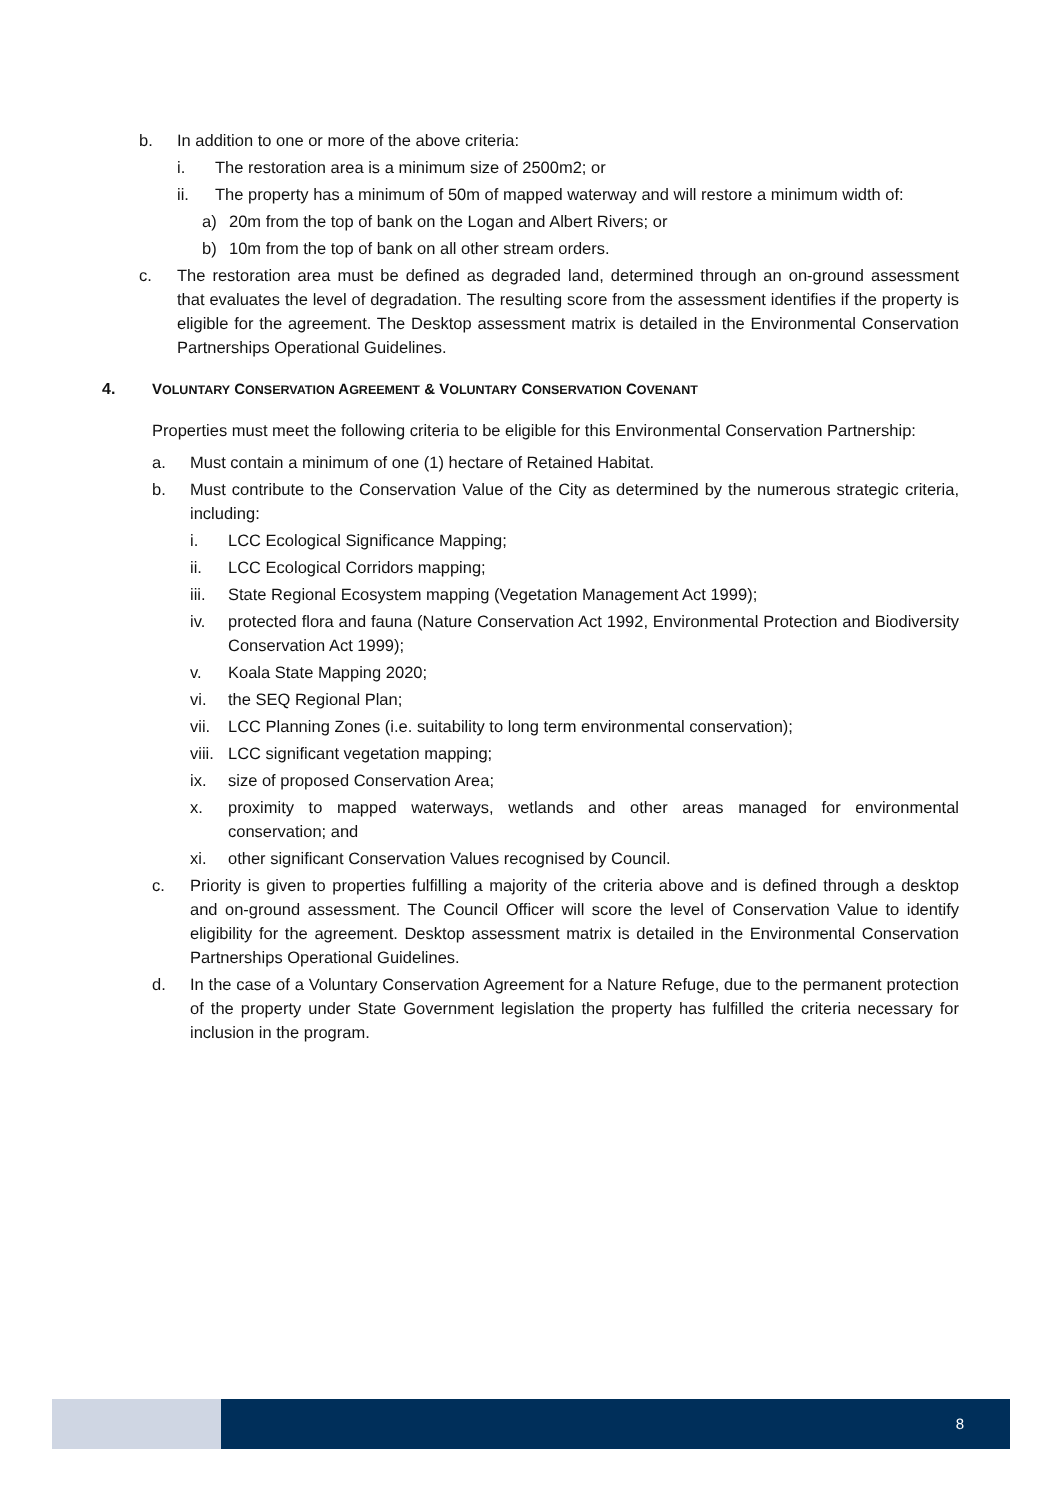b. In addition to one or more of the above criteria:
i. The restoration area is a minimum size of 2500m2; or
ii. The property has a minimum of 50m of mapped waterway and will restore a minimum width of:
a) 20m from the top of bank on the Logan and Albert Rivers; or
b) 10m from the top of bank on all other stream orders.
c. The restoration area must be defined as degraded land, determined through an on-ground assessment that evaluates the level of degradation. The resulting score from the assessment identifies if the property is eligible for the agreement. The Desktop assessment matrix is detailed in the Environmental Conservation Partnerships Operational Guidelines.
4. VOLUNTARY CONSERVATION AGREEMENT & VOLUNTARY CONSERVATION COVENANT
Properties must meet the following criteria to be eligible for this Environmental Conservation Partnership:
a. Must contain a minimum of one (1) hectare of Retained Habitat.
b. Must contribute to the Conservation Value of the City as determined by the numerous strategic criteria, including:
i. LCC Ecological Significance Mapping;
ii. LCC Ecological Corridors mapping;
iii. State Regional Ecosystem mapping (Vegetation Management Act 1999);
iv. protected flora and fauna (Nature Conservation Act 1992, Environmental Protection and Biodiversity Conservation Act 1999);
v. Koala State Mapping 2020;
vi. the SEQ Regional Plan;
vii. LCC Planning Zones (i.e. suitability to long term environmental conservation);
viii. LCC significant vegetation mapping;
ix. size of proposed Conservation Area;
x. proximity to mapped waterways, wetlands and other areas managed for environmental conservation; and
xi. other significant Conservation Values recognised by Council.
c. Priority is given to properties fulfilling a majority of the criteria above and is defined through a desktop and on-ground assessment. The Council Officer will score the level of Conservation Value to identify eligibility for the agreement. Desktop assessment matrix is detailed in the Environmental Conservation Partnerships Operational Guidelines.
d. In the case of a Voluntary Conservation Agreement for a Nature Refuge, due to the permanent protection of the property under State Government legislation the property has fulfilled the criteria necessary for inclusion in the program.
8